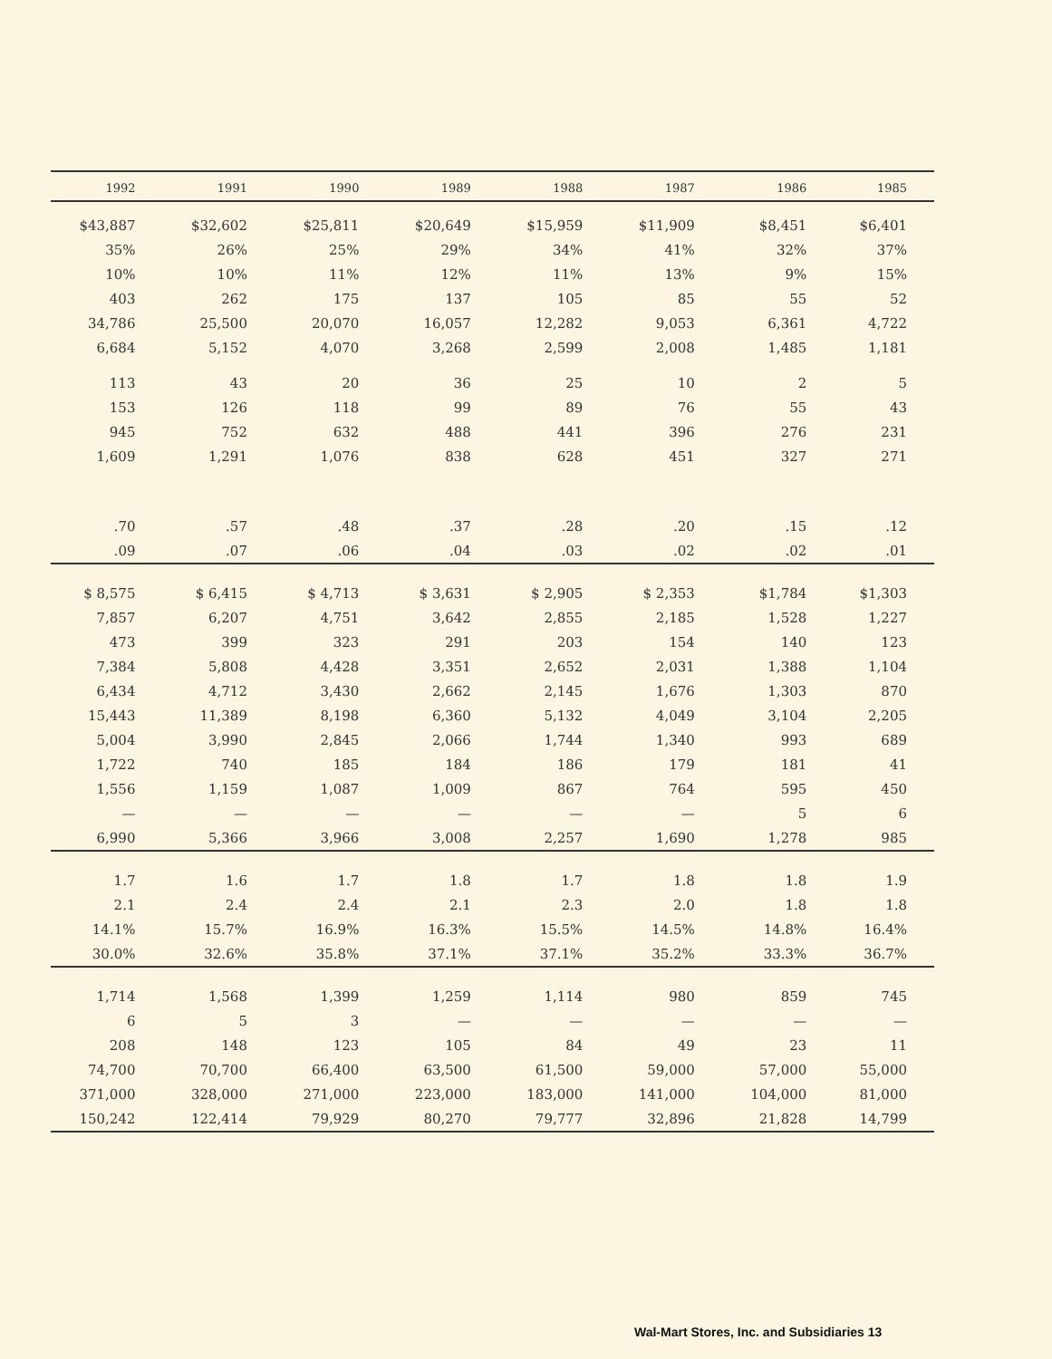| 1992 | 1991 | 1990 | 1989 | 1988 | 1987 | 1986 | 1985 |
| --- | --- | --- | --- | --- | --- | --- | --- |
| $43,887 | $32,602 | $25,811 | $20,649 | $15,959 | $11,909 | $8,451 | $6,401 |
| 35% | 26% | 25% | 29% | 34% | 41% | 32% | 37% |
| 10% | 10% | 11% | 12% | 11% | 13% | 9% | 15% |
| 403 | 262 | 175 | 137 | 105 | 85 | 55 | 52 |
| 34,786 | 25,500 | 20,070 | 16,057 | 12,282 | 9,053 | 6,361 | 4,722 |
| 6,684 | 5,152 | 4,070 | 3,268 | 2,599 | 2,008 | 1,485 | 1,181 |
| 113 | 43 | 20 | 36 | 25 | 10 | 2 | 5 |
| 153 | 126 | 118 | 99 | 89 | 76 | 55 | 43 |
| 945 | 752 | 632 | 488 | 441 | 396 | 276 | 231 |
| 1,609 | 1,291 | 1,076 | 838 | 628 | 451 | 327 | 271 |
| .70 | .57 | .48 | .37 | .28 | .20 | .15 | .12 |
| .09 | .07 | .06 | .04 | .03 | .02 | .02 | .01 |
| $ 8,575 | $ 6,415 | $ 4,713 | $ 3,631 | $ 2,905 | $ 2,353 | $1,784 | $1,303 |
| 7,857 | 6,207 | 4,751 | 3,642 | 2,855 | 2,185 | 1,528 | 1,227 |
| 473 | 399 | 323 | 291 | 203 | 154 | 140 | 123 |
| 7,384 | 5,808 | 4,428 | 3,351 | 2,652 | 2,031 | 1,388 | 1,104 |
| 6,434 | 4,712 | 3,430 | 2,662 | 2,145 | 1,676 | 1,303 | 870 |
| 15,443 | 11,389 | 8,198 | 6,360 | 5,132 | 4,049 | 3,104 | 2,205 |
| 5,004 | 3,990 | 2,845 | 2,066 | 1,744 | 1,340 | 993 | 689 |
| 1,722 | 740 | 185 | 184 | 186 | 179 | 181 | 41 |
| 1,556 | 1,159 | 1,087 | 1,009 | 867 | 764 | 595 | 450 |
| — | — | — | — | — | — | 5 | 6 |
| 6,990 | 5,366 | 3,966 | 3,008 | 2,257 | 1,690 | 1,278 | 985 |
| 1.7 | 1.6 | 1.7 | 1.8 | 1.7 | 1.8 | 1.8 | 1.9 |
| 2.1 | 2.4 | 2.4 | 2.1 | 2.3 | 2.0 | 1.8 | 1.8 |
| 14.1% | 15.7% | 16.9% | 16.3% | 15.5% | 14.5% | 14.8% | 16.4% |
| 30.0% | 32.6% | 35.8% | 37.1% | 37.1% | 35.2% | 33.3% | 36.7% |
| 1,714 | 1,568 | 1,399 | 1,259 | 1,114 | 980 | 859 | 745 |
| 6 | 5 | 3 | — | — | — | — | — |
| 208 | 148 | 123 | 105 | 84 | 49 | 23 | 11 |
| 74,700 | 70,700 | 66,400 | 63,500 | 61,500 | 59,000 | 57,000 | 55,000 |
| 371,000 | 328,000 | 271,000 | 223,000 | 183,000 | 141,000 | 104,000 | 81,000 |
| 150,242 | 122,414 | 79,929 | 80,270 | 79,777 | 32,896 | 21,828 | 14,799 |
Wal-Mart Stores, Inc. and Subsidiaries 13